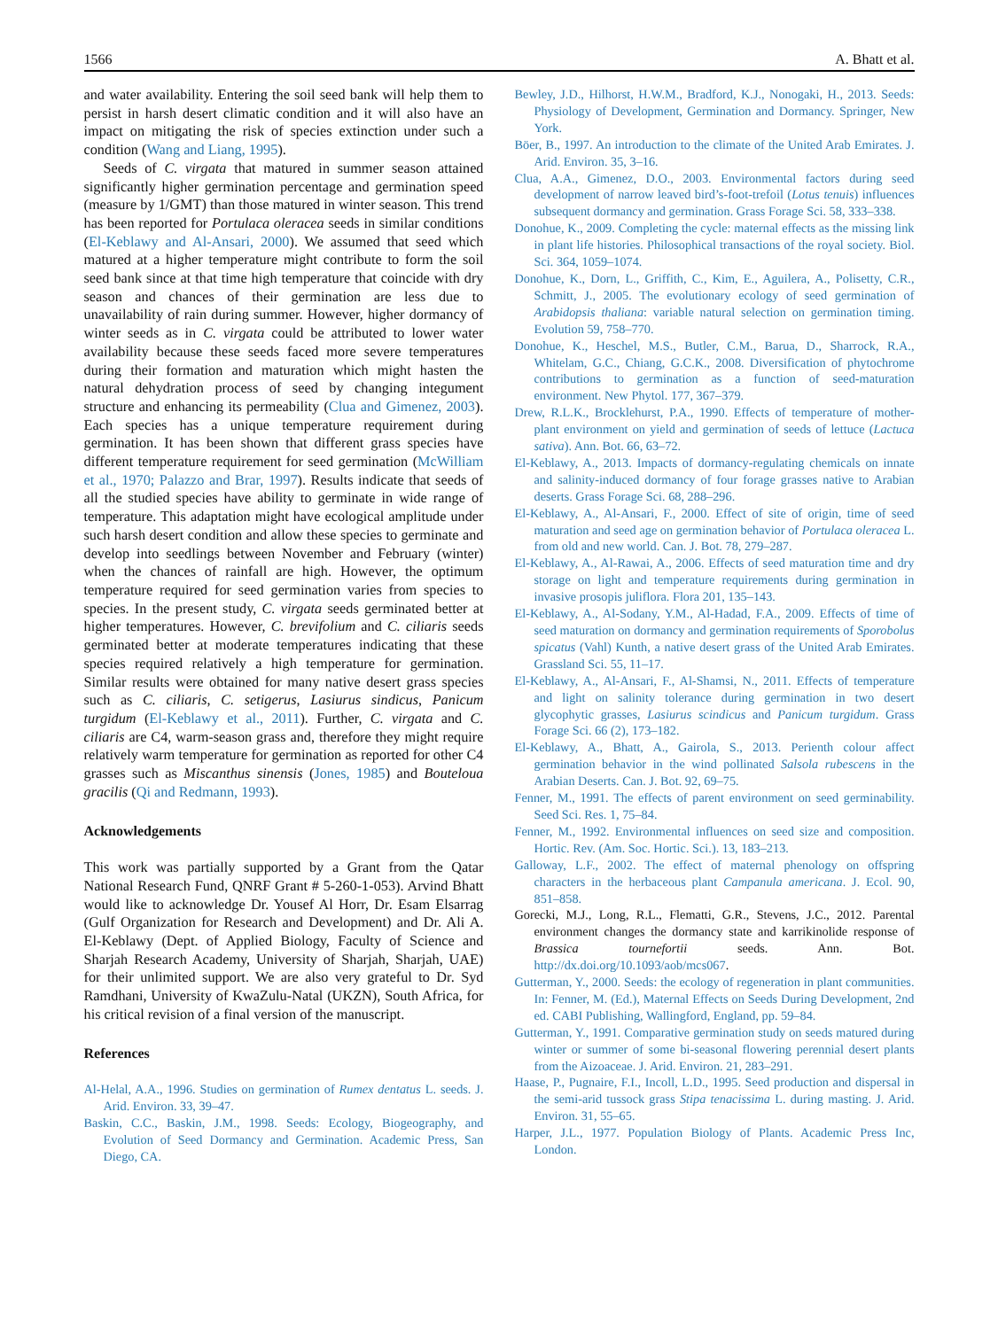1566 A. Bhatt et al.
and water availability. Entering the soil seed bank will help them to persist in harsh desert climatic condition and it will also have an impact on mitigating the risk of species extinction under such a condition (Wang and Liang, 1995).
Seeds of C. virgata that matured in summer season attained significantly higher germination percentage and germination speed (measure by 1/GMT) than those matured in winter season. This trend has been reported for Portulaca oleracea seeds in similar conditions (El-Keblawy and Al-Ansari, 2000). We assumed that seed which matured at a higher temperature might contribute to form the soil seed bank since at that time high temperature that coincide with dry season and chances of their germination are less due to unavailability of rain during summer. However, higher dormancy of winter seeds as in C. virgata could be attributed to lower water availability because these seeds faced more severe temperatures during their formation and maturation which might hasten the natural dehydration process of seed by changing integument structure and enhancing its permeability (Clua and Gimenez, 2003). Each species has a unique temperature requirement during germination. It has been shown that different grass species have different temperature requirement for seed germination (McWilliam et al., 1970; Palazzo and Brar, 1997). Results indicate that seeds of all the studied species have ability to germinate in wide range of temperature. This adaptation might have ecological amplitude under such harsh desert condition and allow these species to germinate and develop into seedlings between November and February (winter) when the chances of rainfall are high. However, the optimum temperature required for seed germination varies from species to species. In the present study, C. virgata seeds germinated better at higher temperatures. However, C. brevifolium and C. ciliaris seeds germinated better at moderate temperatures indicating that these species required relatively a high temperature for germination. Similar results were obtained for many native desert grass species such as C. ciliaris, C. setigerus, Lasiurus sindicus, Panicum turgidum (El-Keblawy et al., 2011). Further, C. virgata and C. ciliaris are C4, warm-season grass and, therefore they might require relatively warm temperature for germination as reported for other C4 grasses such as Miscanthus sinensis (Jones, 1985) and Bouteloua gracilis (Qi and Redmann, 1993).
Acknowledgements
This work was partially supported by a Grant from the Qatar National Research Fund, QNRF Grant # 5-260-1-053). Arvind Bhatt would like to acknowledge Dr. Yousef Al Horr, Dr. Esam Elsarrag (Gulf Organization for Research and Development) and Dr. Ali A. El-Keblawy (Dept. of Applied Biology, Faculty of Science and Sharjah Research Academy, University of Sharjah, Sharjah, UAE) for their unlimited support. We are also very grateful to Dr. Syd Ramdhani, University of KwaZulu-Natal (UKZN), South Africa, for his critical revision of a final version of the manuscript.
References
Al-Helal, A.A., 1996. Studies on germination of Rumex dentatus L. seeds. J. Arid. Environ. 33, 39–47.
Baskin, C.C., Baskin, J.M., 1998. Seeds: Ecology, Biogeography, and Evolution of Seed Dormancy and Germination. Academic Press, San Diego, CA.
Bewley, J.D., Hilhorst, H.W.M., Bradford, K.J., Nonogaki, H., 2013. Seeds: Physiology of Development, Germination and Dormancy. Springer, New York.
Böer, B., 1997. An introduction to the climate of the United Arab Emirates. J. Arid. Environ. 35, 3–16.
Clua, A.A., Gimenez, D.O., 2003. Environmental factors during seed development of narrow leaved bird’s-foot-trefoil (Lotus tenuis) influences subsequent dormancy and germination. Grass Forage Sci. 58, 333–338.
Donohue, K., 2009. Completing the cycle: maternal effects as the missing link in plant life histories. Philosophical transactions of the royal society. Biol. Sci. 364, 1059–1074.
Donohue, K., Dorn, L., Griffith, C., Kim, E., Aguilera, A., Polisetty, C.R., Schmitt, J., 2005. The evolutionary ecology of seed germination of Arabidopsis thaliana: variable natural selection on germination timing. Evolution 59, 758–770.
Donohue, K., Heschel, M.S., Butler, C.M., Barua, D., Sharrock, R.A., Whitelam, G.C., Chiang, G.C.K., 2008. Diversification of phytochrome contributions to germination as a function of seed-maturation environment. New Phytol. 177, 367–379.
Drew, R.L.K., Brocklehurst, P.A., 1990. Effects of temperature of mother-plant environment on yield and germination of seeds of lettuce (Lactuca sativa). Ann. Bot. 66, 63–72.
El-Keblawy, A., 2013. Impacts of dormancy-regulating chemicals on innate and salinity-induced dormancy of four forage grasses native to Arabian deserts. Grass Forage Sci. 68, 288–296.
El-Keblawy, A., Al-Ansari, F., 2000. Effect of site of origin, time of seed maturation and seed age on germination behavior of Portulaca oleracea L. from old and new world. Can. J. Bot. 78, 279–287.
El-Keblawy, A., Al-Rawai, A., 2006. Effects of seed maturation time and dry storage on light and temperature requirements during germination in invasive prosopis juliflora. Flora 201, 135–143.
El-Keblawy, A., Al-Sodany, Y.M., Al-Hadad, F.A., 2009. Effects of time of seed maturation on dormancy and germination requirements of Sporobolus spicatus (Vahl) Kunth, a native desert grass of the United Arab Emirates. Grassland Sci. 55, 11–17.
El-Keblawy, A., Al-Ansari, F., Al-Shamsi, N., 2011. Effects of temperature and light on salinity tolerance during germination in two desert glycophytic grasses, Lasiurus scindicus and Panicum turgidum. Grass Forage Sci. 66 (2), 173–182.
El-Keblawy, A., Bhatt, A., Gairola, S., 2013. Perienth colour affect germination behavior in the wind pollinated Salsola rubescens in the Arabian Deserts. Can. J. Bot. 92, 69–75.
Fenner, M., 1991. The effects of parent environment on seed germinability. Seed Sci. Res. 1, 75–84.
Fenner, M., 1992. Environmental influences on seed size and composition. Hortic. Rev. (Am. Soc. Hortic. Sci.). 13, 183–213.
Galloway, L.F., 2002. The effect of maternal phenology on offspring characters in the herbaceous plant Campanula americana. J. Ecol. 90, 851–858.
Gorecki, M.J., Long, R.L., Flematti, G.R., Stevens, J.C., 2012. Parental environment changes the dormancy state and karrikinolide response of Brassica tournefortii seeds. Ann. Bot. http://dx.doi.org/10.1093/aob/mcs067.
Gutterman, Y., 2000. Seeds: the ecology of regeneration in plant communities. In: Fenner, M. (Ed.), Maternal Effects on Seeds During Development, 2nd ed. CABI Publishing, Wallingford, England, pp. 59–84.
Gutterman, Y., 1991. Comparative germination study on seeds matured during winter or summer of some bi-seasonal flowering perennial desert plants from the Aizoaceae. J. Arid. Environ. 21, 283–291.
Haase, P., Pugnaire, F.I., Incoll, L.D., 1995. Seed production and dispersal in the semi-arid tussock grass Stipa tenacissima L. during masting. J. Arid. Environ. 31, 55–65.
Harper, J.L., 1977. Population Biology of Plants. Academic Press Inc, London.